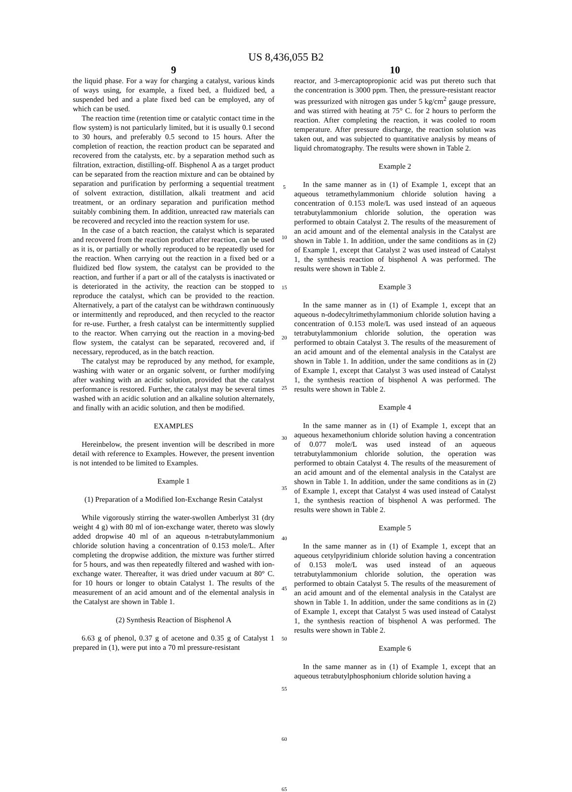US 8,436,055 B2
9
the liquid phase. For a way for charging a catalyst, various kinds of ways using, for example, a fixed bed, a fluidized bed, a suspended bed and a plate fixed bed can be employed, any of which can be used.
The reaction time (retention time or catalytic contact time in the flow system) is not particularly limited, but it is usually 0.1 second to 30 hours, and preferably 0.5 second to 15 hours. After the completion of reaction, the reaction product can be separated and recovered from the catalysts, etc. by a separation method such as filtration, extraction, distilling-off. Bisphenol A as a target product can be separated from the reaction mixture and can be obtained by separation and purification by performing a sequential treatment of solvent extraction, distillation, alkali treatment and acid treatment, or an ordinary separation and purification method suitably combining them. In addition, unreacted raw materials can be recovered and recycled into the reaction system for use.
In the case of a batch reaction, the catalyst which is separated and recovered from the reaction product after reaction, can be used as it is, or partially or wholly reproduced to be repeatedly used for the reaction. When carrying out the reaction in a fixed bed or a fluidized bed flow system, the catalyst can be provided to the reaction, and further if a part or all of the catalysts is inactivated or is deteriorated in the activity, the reaction can be stopped to reproduce the catalyst, which can be provided to the reaction. Alternatively, a part of the catalyst can be withdrawn continuously or intermittently and reproduced, and then recycled to the reactor for re-use. Further, a fresh catalyst can be intermittently supplied to the reactor. When carrying out the reaction in a moving-bed flow system, the catalyst can be separated, recovered and, if necessary, reproduced, as in the batch reaction.
The catalyst may be reproduced by any method, for example, washing with water or an organic solvent, or further modifying after washing with an acidic solution, provided that the catalyst performance is restored. Further, the catalyst may be several times washed with an acidic solution and an alkaline solution alternately, and finally with an acidic solution, and then be modified.
EXAMPLES
Hereinbelow, the present invention will be described in more detail with reference to Examples. However, the present invention is not intended to be limited to Examples.
Example 1
(1) Preparation of a Modified Ion-Exchange Resin Catalyst
While vigorously stirring the water-swollen Amberlyst 31 (dry weight 4 g) with 80 ml of ion-exchange water, thereto was slowly added dropwise 40 ml of an aqueous n-tetrabutylammonium chloride solution having a concentration of 0.153 mole/L. After completing the dropwise addition, the mixture was further stirred for 5 hours, and was then repeatedly filtered and washed with ion-exchange water. Thereafter, it was dried under vacuum at 80° C. for 10 hours or longer to obtain Catalyst 1. The results of the measurement of an acid amount and of the elemental analysis in the Catalyst are shown in Table 1.
(2) Synthesis Reaction of Bisphenol A
6.63 g of phenol, 0.37 g of acetone and 0.35 g of Catalyst 1 prepared in (1), were put into a 70 ml pressure-resistant
5
10
15
20
25
30
35
40
45
50
55
60
65
10
reactor, and 3-mercaptopropionic acid was put thereto such that the concentration is 3000 ppm. Then, the pressure-resistant reactor was pressurized with nitrogen gas under 5 kg/cm<sup>2</sup> gauge pressure, and was stirred with heating at 75° C. for 2 hours to perform the reaction. After completing the reaction, it was cooled to room temperature. After pressure discharge, the reaction solution was taken out, and was subjected to quantitative analysis by means of liquid chromatography. The results were shown in Table 2.
Example 2
In the same manner as in (1) of Example 1, except that an aqueous tetramethylammonium chloride solution having a concentration of 0.153 mole/L was used instead of an aqueous tetrabutylammonium chloride solution, the operation was performed to obtain Catalyst 2. The results of the measurement of an acid amount and of the elemental analysis in the Catalyst are shown in Table 1. In addition, under the same conditions as in (2) of Example 1, except that Catalyst 2 was used instead of Catalyst 1, the synthesis reaction of bisphenol A was performed. The results were shown in Table 2.
Example 3
In the same manner as in (1) of Example 1, except that an aqueous n-dodecyltrimethylammonium chloride solution having a concentration of 0.153 mole/L was used instead of an aqueous tetrabutylammonium chloride solution, the operation was performed to obtain Catalyst 3. The results of the measurement of an acid amount and of the elemental analysis in the Catalyst are shown in Table 1. In addition, under the same conditions as in (2) of Example 1, except that Catalyst 3 was used instead of Catalyst 1, the synthesis reaction of bisphenol A was performed. The results were shown in Table 2.
Example 4
In the same manner as in (1) of Example 1, except that an aqueous hexamethonium chloride solution having a concentration of 0.077 mole/L was used instead of an aqueous tetrabutylammonium chloride solution, the operation was performed to obtain Catalyst 4. The results of the measurement of an acid amount and of the elemental analysis in the Catalyst are shown in Table 1. In addition, under the same conditions as in (2) of Example 1, except that Catalyst 4 was used instead of Catalyst 1, the synthesis reaction of bisphenol A was performed. The results were shown in Table 2.
Example 5
In the same manner as in (1) of Example 1, except that an aqueous cetylpyridinium chloride solution having a concentration of 0.153 mole/L was used instead of an aqueous tetrabutylammonium chloride solution, the operation was performed to obtain Catalyst 5. The results of the measurement of an acid amount and of the elemental analysis in the Catalyst are shown in Table 1. In addition, under the same conditions as in (2) of Example 1, except that Catalyst 5 was used instead of Catalyst 1, the synthesis reaction of bisphenol A was performed. The results were shown in Table 2.
Example 6
In the same manner as in (1) of Example 1, except that an aqueous tetrabutylphosphonium chloride solution having a